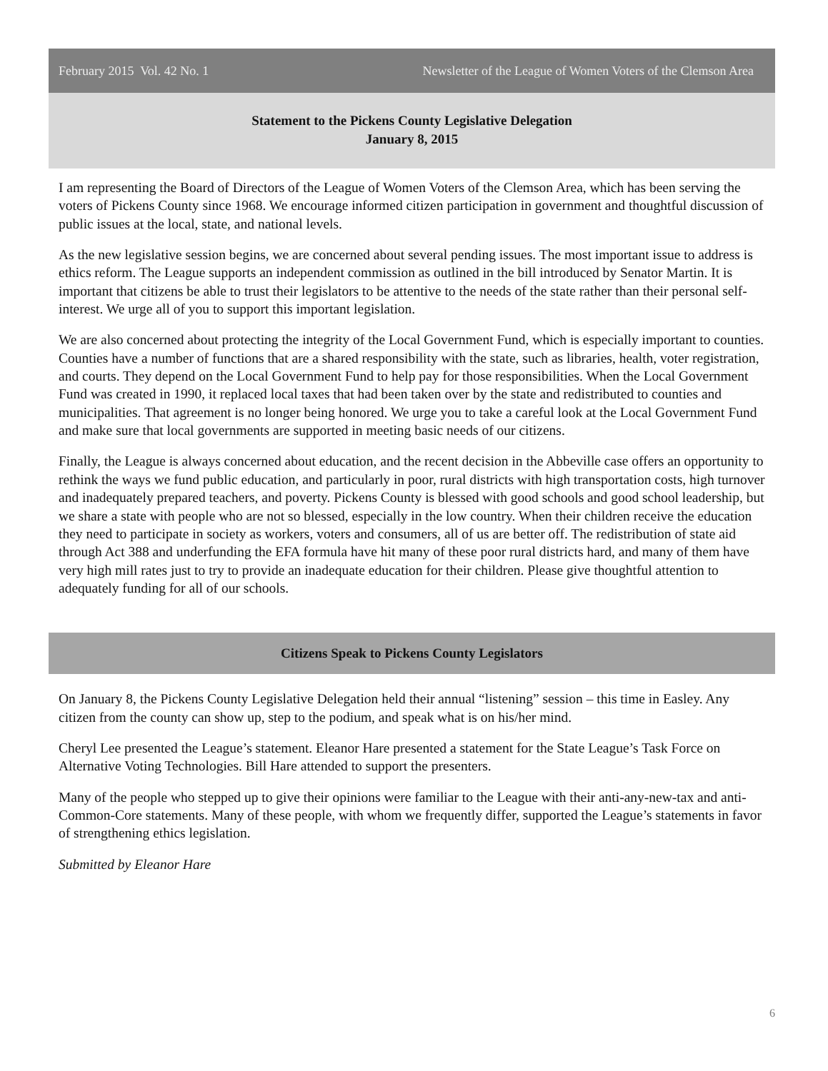February 2015 Vol. 42 No. 1 Newsletter of the League of Women Voters of the Clemson Area
Statement to the Pickens County Legislative Delegation
January 8, 2015
I am representing the Board of Directors of the League of Women Voters of the Clemson Area, which has been serving the voters of Pickens County since 1968. We encourage informed citizen participation in government and thoughtful discussion of public issues at the local, state, and national levels.
As the new legislative session begins, we are concerned about several pending issues. The most important issue to address is ethics reform. The League supports an independent commission as outlined in the bill introduced by Senator Martin. It is important that citizens be able to trust their legislators to be attentive to the needs of the state rather than their personal self-interest. We urge all of you to support this important legislation.
We are also concerned about protecting the integrity of the Local Government Fund, which is especially important to counties. Counties have a number of functions that are a shared responsibility with the state, such as libraries, health, voter registration, and courts. They depend on the Local Government Fund to help pay for those responsibilities. When the Local Government Fund was created in 1990, it replaced local taxes that had been taken over by the state and redistributed to counties and municipalities. That agreement is no longer being honored. We urge you to take a careful look at the Local Government Fund and make sure that local governments are supported in meeting basic needs of our citizens.
Finally, the League is always concerned about education, and the recent decision in the Abbeville case offers an opportunity to rethink the ways we fund public education, and particularly in poor, rural districts with high transportation costs, high turnover and inadequately prepared teachers, and poverty. Pickens County is blessed with good schools and good school leadership, but we share a state with people who are not so blessed, especially in the low country. When their children receive the education they need to participate in society as workers, voters and consumers, all of us are better off. The redistribution of state aid through Act 388 and underfunding the EFA formula have hit many of these poor rural districts hard, and many of them have very high mill rates just to try to provide an inadequate education for their children. Please give thoughtful attention to adequately funding for all of our schools.
Citizens Speak to Pickens County Legislators
On January 8, the Pickens County Legislative Delegation held their annual “listening” session – this time in Easley. Any citizen from the county can show up, step to the podium, and speak what is on his/her mind.
Cheryl Lee presented the League’s statement. Eleanor Hare presented a statement for the State League’s Task Force on Alternative Voting Technologies. Bill Hare attended to support the presenters.
Many of the people who stepped up to give their opinions were familiar to the League with their anti-any-new-tax and anti-Common-Core statements. Many of these people, with whom we frequently differ, supported the League’s statements in favor of strengthening ethics legislation.
Submitted by Eleanor Hare
6